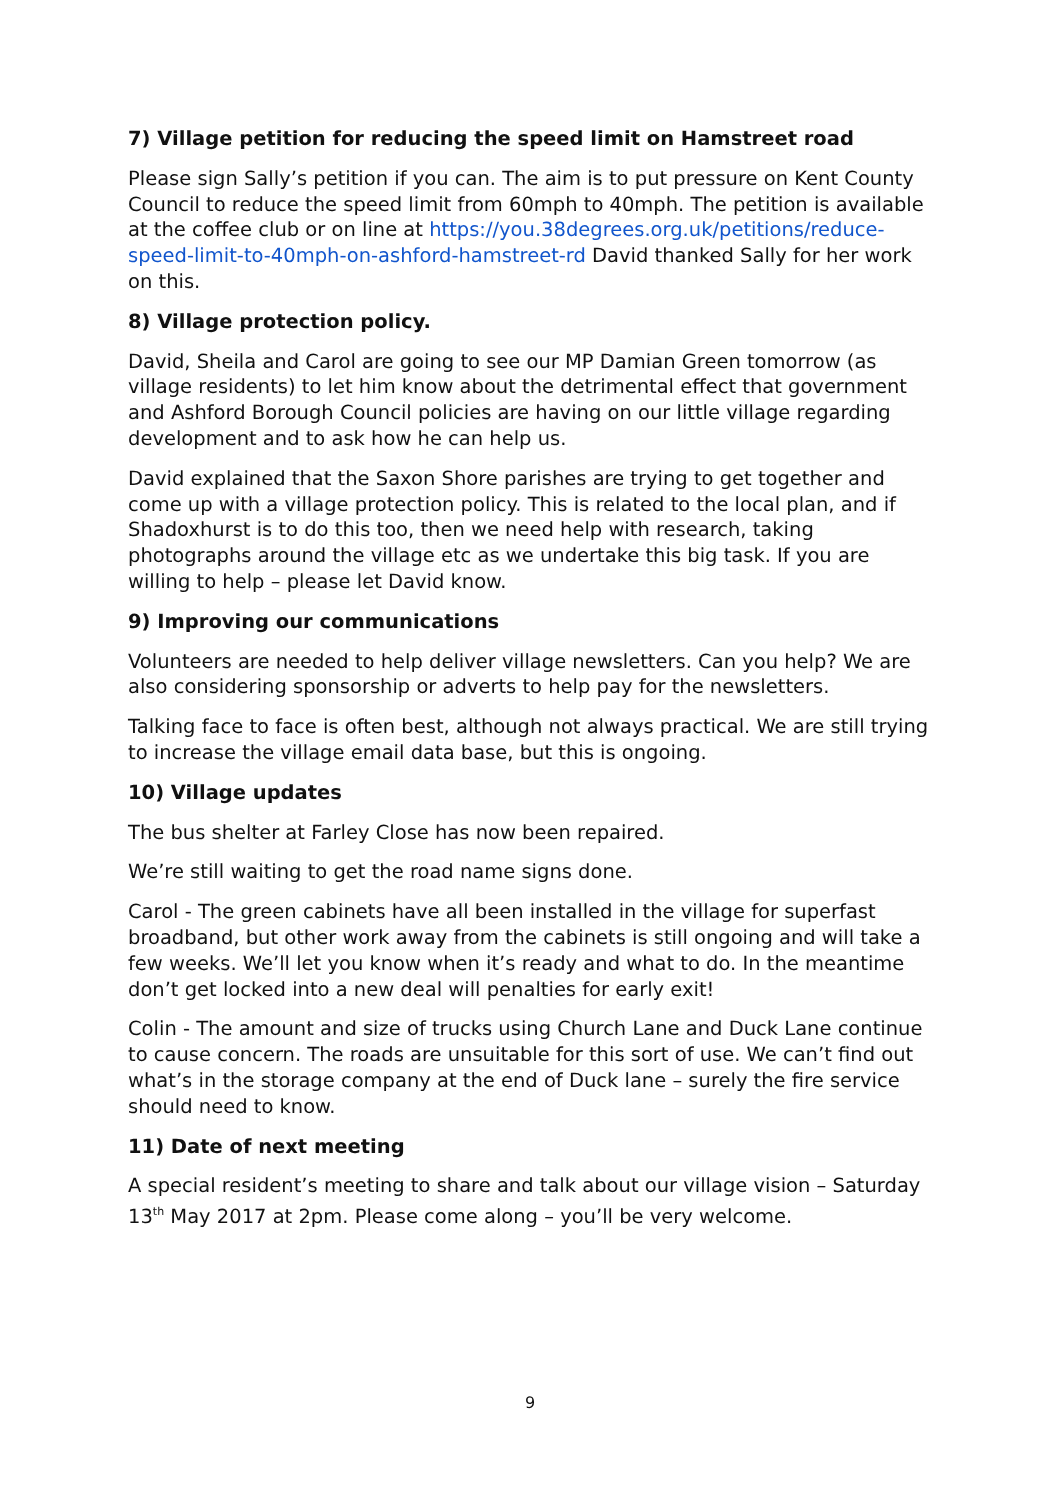7) Village petition for reducing the speed limit on Hamstreet road
Please sign Sally’s petition if you can. The aim is to put pressure on Kent County Council to reduce the speed limit from 60mph to 40mph. The petition is available at the coffee club or on line at https://you.38degrees.org.uk/petitions/reduce-speed-limit-to-40mph-on-ashford-hamstreet-rd David thanked Sally for her work on this.
8) Village protection policy.
David, Sheila and Carol are going to see our MP Damian Green tomorrow (as village residents) to let him know about the detrimental effect that government and Ashford Borough Council policies are having on our little village regarding development and to ask how he can help us.
David explained that the Saxon Shore parishes are trying to get together and come up with a village protection policy. This is related to the local plan, and if Shadoxhurst is to do this too, then we need help with research, taking photographs around the village etc as we undertake this big task. If you are willing to help – please let David know.
9) Improving our communications
Volunteers are needed to help deliver village newsletters. Can you help? We are also considering sponsorship or adverts to help pay for the newsletters.
Talking face to face is often best, although not always practical. We are still trying to increase the village email data base, but this is ongoing.
10) Village updates
The bus shelter at Farley Close has now been repaired.
We’re still waiting to get the road name signs done.
Carol - The green cabinets have all been installed in the village for superfast broadband, but other work away from the cabinets is still ongoing and will take a few weeks. We’ll let you know when it’s ready and what to do. In the meantime don’t get locked into a new deal will penalties for early exit!
Colin - The amount and size of trucks using Church Lane and Duck Lane continue to cause concern. The roads are unsuitable for this sort of use. We can’t find out what’s in the storage company at the end of Duck lane – surely the fire service should need to know.
11) Date of next meeting
A special resident’s meeting to share and talk about our village vision – Saturday 13<sup>th</sup> May 2017 at 2pm. Please come along – you’ll be very welcome.
9